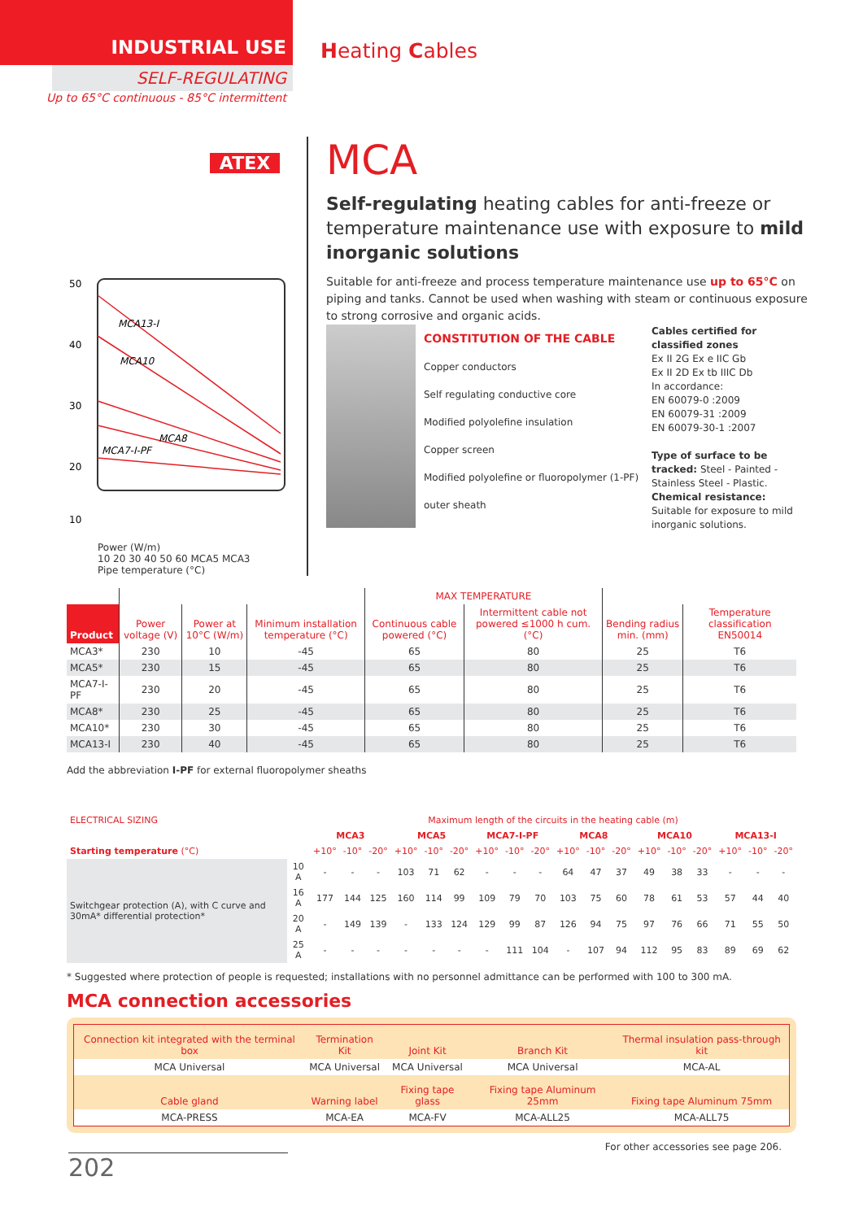INDUSTRIAL USE
SELF-REGULATING
Up to 65°C continuous - 85°C intermittent
Heating Cables
ATEX
50
40
30
20
10
MCA13-I
MCA10
MCA7-I-PF
MCA8
Power (W/m)
10 20 30 40 50 60 MCA5 MCA3
Pipe temperature (°C)
MCA
Self-regulating heating cables for anti-freeze or temperature maintenance use with exposure to mild inorganic solutions
Suitable for anti-freeze and process temperature maintenance use up to 65°C on piping and tanks. Cannot be used when washing with steam or continuous exposure to strong corrosive and organic acids.
CONSTITUTION OF THE CABLE
Copper conductors
Self regulating conductive core
Modified polyolefine insulation
Copper screen
Modified polyolefine or fluoropolymer (1-PF) outer sheath
Cables certified for classified zones
Ex II 2G Ex e IIC Gb
Ex II 2D Ex tb IIIC Db
In accordance:
EN 60079-0 :2009
EN 60079-31 :2009
EN 60079-30-1 :2007
Type of surface to be tracked: Steel - Painted - Stainless Steel - Plastic.
Chemical resistance: Suitable for exposure to mild inorganic solutions.
| | | | | MAX TEMPERATURE | | | |
| --- | --- | --- | --- | --- | --- | --- | --- |
| Product | Power voltage (V) | Power at 10°C (W/m) | Minimum installation temperature (°C) | Continuous cable powered (°C) | Intermittent cable not powered ≤1000 h cum. (°C) | Bending radius min. (mm) | Temperature classification EN50014 |
| MCA3* | 230 | 10 | -45 | 65 | 80 | 25 | T6 |
| MCA5* | 230 | 15 | -45 | 65 | 80 | 25 | T6 |
| MCA7-I-PF | 230 | 20 | -45 | 65 | 80 | 25 | T6 |
| MCA8* | 230 | 25 | -45 | 65 | 80 | 25 | T6 |
| MCA10* | 230 | 30 | -45 | 65 | 80 | 25 | T6 |
| MCA13-I | 230 | 40 | -45 | 65 | 80 | 25 | T6 |
Add the abbreviation I-PF for external fluoropolymer sheaths
| ELECTRICAL SIZING | | Maximum length of the circuits in the heating cable (m) | | | | | | | | | | | | | | | | | |
| | | MCA3 | | | MCA5 | | | MCA7-I-PF | | | MCA8 | | | MCA10 | | | MCA13-I | | |
| Starting temperature (°C) | | +10° | -10° | -20° | +10° | -10° | -20° | +10° | -10° | -20° | +10° | -10° | -20° | +10° | -10° | -20° | +10° | -10° | -20° |
| Switchgear protection (A), with C curve and 30mA* differential protection* | 10 A | - | - | - | 103 | 71 | 62 | - | - | - | 64 | 47 | 37 | 49 | 38 | 33 | - | - | - |
| | 16 A | 177 | 144 | 125 | 160 | 114 | 99 | 109 | 79 | 70 | 103 | 75 | 60 | 78 | 61 | 53 | 57 | 44 | 40 |
| | 20 A | - | 149 | 139 | - | 133 | 124 | 129 | 99 | 87 | 126 | 94 | 75 | 97 | 76 | 66 | 71 | 55 | 50 |
| | 25 A | - | - | - | - | - | - | - | 111 | 104 | - | 107 | 94 | 112 | 95 | 83 | 89 | 69 | 62 |
* Suggested where protection of people is requested; installations with no personnel admittance can be performed with 100 to 300 mA.
MCA connection accessories
| Connection kit integrated with the terminal box | Termination Kit | Joint Kit | Branch Kit | Thermal insulation pass-through kit |
| MCA Universal | MCA Universal | MCA Universal | MCA Universal | MCA-AL |
| Cable gland | Warning label | Fixing tape glass | Fixing tape Aluminum 25mm | Fixing tape Aluminum 75mm |
| MCA-PRESS | MCA-EA | MCA-FV | MCA-ALL25 | MCA-ALL75 |
For other accessories see page 206.
202